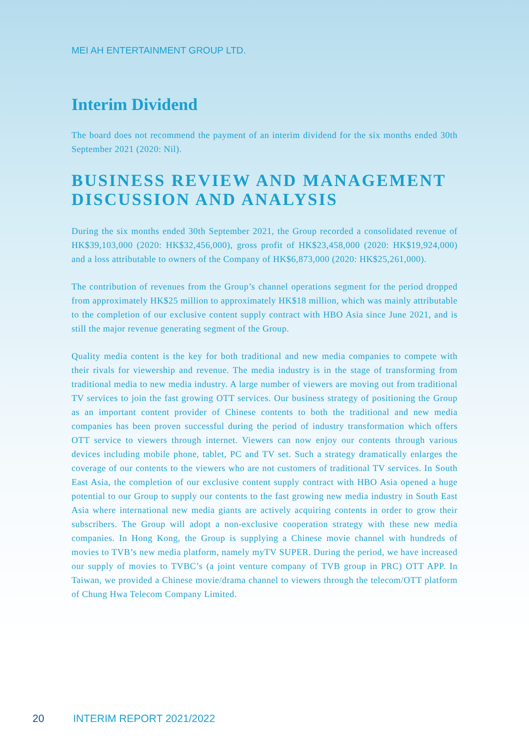MEI AH ENTERTAINMENT GROUP LTD.
Interim Dividend
The board does not recommend the payment of an interim dividend for the six months ended 30th September 2021 (2020: Nil).
BUSINESS REVIEW AND MANAGEMENT DISCUSSION AND ANALYSIS
During the six months ended 30th September 2021, the Group recorded a consolidated revenue of HK$39,103,000 (2020: HK$32,456,000), gross profit of HK$23,458,000 (2020: HK$19,924,000) and a loss attributable to owners of the Company of HK$6,873,000 (2020: HK$25,261,000).
The contribution of revenues from the Group’s channel operations segment for the period dropped from approximately HK$25 million to approximately HK$18 million, which was mainly attributable to the completion of our exclusive content supply contract with HBO Asia since June 2021, and is still the major revenue generating segment of the Group.
Quality media content is the key for both traditional and new media companies to compete with their rivals for viewership and revenue. The media industry is in the stage of transforming from traditional media to new media industry. A large number of viewers are moving out from traditional TV services to join the fast growing OTT services. Our business strategy of positioning the Group as an important content provider of Chinese contents to both the traditional and new media companies has been proven successful during the period of industry transformation which offers OTT service to viewers through internet. Viewers can now enjoy our contents through various devices including mobile phone, tablet, PC and TV set. Such a strategy dramatically enlarges the coverage of our contents to the viewers who are not customers of traditional TV services. In South East Asia, the completion of our exclusive content supply contract with HBO Asia opened a huge potential to our Group to supply our contents to the fast growing new media industry in South East Asia where international new media giants are actively acquiring contents in order to grow their subscribers. The Group will adopt a non-exclusive cooperation strategy with these new media companies. In Hong Kong, the Group is supplying a Chinese movie channel with hundreds of movies to TVB’s new media platform, namely myTV SUPER. During the period, we have increased our supply of movies to TVBC’s (a joint venture company of TVB group in PRC) OTT APP. In Taiwan, we provided a Chinese movie/drama channel to viewers through the telecom/OTT platform of Chung Hwa Telecom Company Limited.
20 INTERIM REPORT 2021/2022